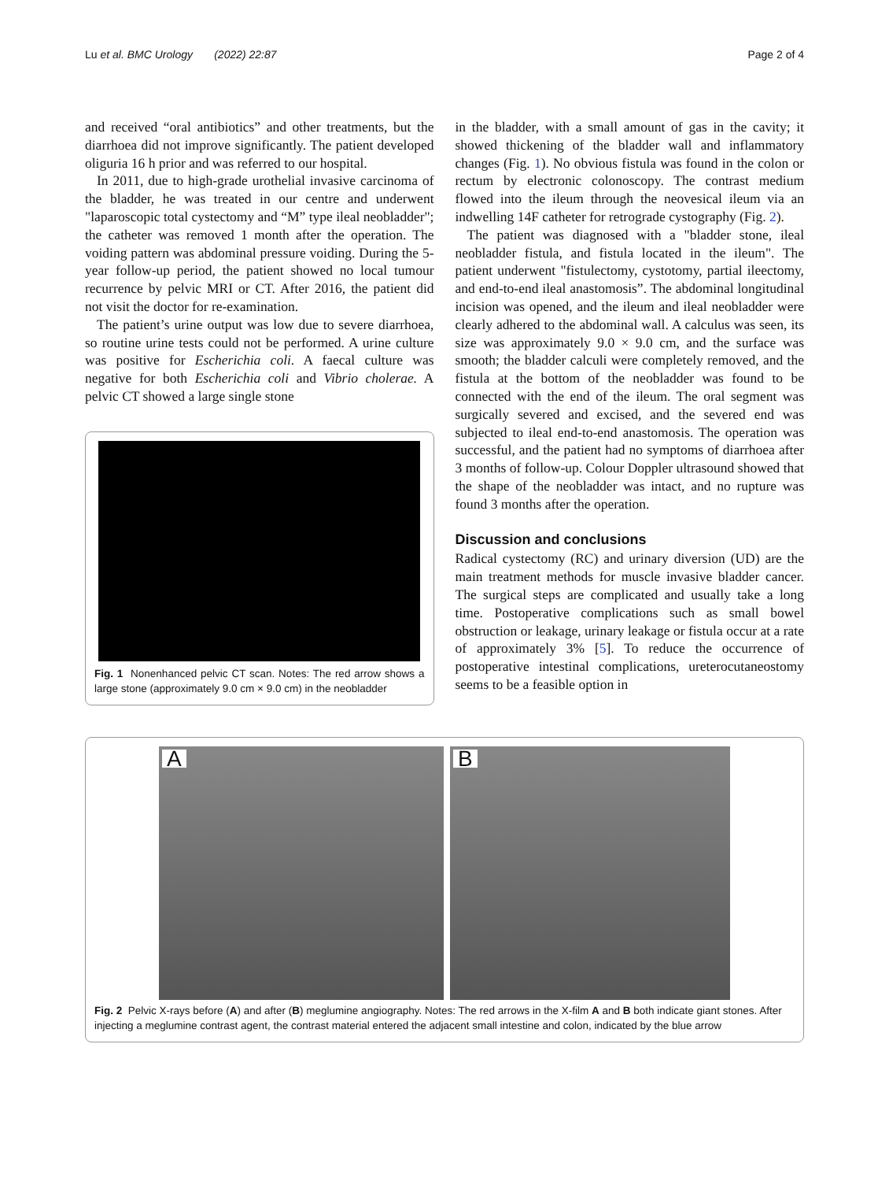Lu et al. BMC Urology (2022) 22:87 Page 2 of 4
and received “oral antibiotics” and other treatments, but the diarrhoea did not improve significantly. The patient developed oliguria 16 h prior and was referred to our hospital.
In 2011, due to high-grade urothelial invasive carcinoma of the bladder, he was treated in our centre and underwent "laparoscopic total cystectomy and “M” type ileal neobladder"; the catheter was removed 1 month after the operation. The voiding pattern was abdominal pressure voiding. During the 5-year follow-up period, the patient showed no local tumour recurrence by pelvic MRI or CT. After 2016, the patient did not visit the doctor for re-examination.
The patient’s urine output was low due to severe diarrhoea, so routine urine tests could not be performed. A urine culture was positive for Escherichia coli. A faecal culture was negative for both Escherichia coli and Vibrio cholerae. A pelvic CT showed a large single stone
Fig. 1 Nonenhanced pelvic CT scan. Notes: The red arrow shows a large stone (approximately 9.0 cm × 9.0 cm) in the neobladder
in the bladder, with a small amount of gas in the cavity; it showed thickening of the bladder wall and inflammatory changes (Fig. 1). No obvious fistula was found in the colon or rectum by electronic colonoscopy. The contrast medium flowed into the ileum through the neovesical ileum via an indwelling 14F catheter for retrograde cystography (Fig. 2).
The patient was diagnosed with a "bladder stone, ileal neobladder fistula, and fistula located in the ileum". The patient underwent "fistulectomy, cystotomy, partial ileectomy, and end-to-end ileal anastomosis”. The abdominal longitudinal incision was opened, and the ileum and ileal neobladder were clearly adhered to the abdominal wall. A calculus was seen, its size was approximately 9.0 × 9.0 cm, and the surface was smooth; the bladder calculi were completely removed, and the fistula at the bottom of the neobladder was found to be connected with the end of the ileum. The oral segment was surgically severed and excised, and the severed end was subjected to ileal end-to-end anastomosis. The operation was successful, and the patient had no symptoms of diarrhoea after 3 months of follow-up. Colour Doppler ultrasound showed that the shape of the neobladder was intact, and no rupture was found 3 months after the operation.
Discussion and conclusions
Radical cystectomy (RC) and urinary diversion (UD) are the main treatment methods for muscle invasive bladder cancer. The surgical steps are complicated and usually take a long time. Postoperative complications such as small bowel obstruction or leakage, urinary leakage or fistula occur at a rate of approximately 3% [5]. To reduce the occurrence of postoperative intestinal complications, ureterocutaneostomy seems to be a feasible option in
A
B
Fig. 2 Pelvic X-rays before (A) and after (B) meglumine angiography. Notes: The red arrows in the X-film A and B both indicate giant stones. After injecting a meglumine contrast agent, the contrast material entered the adjacent small intestine and colon, indicated by the blue arrow